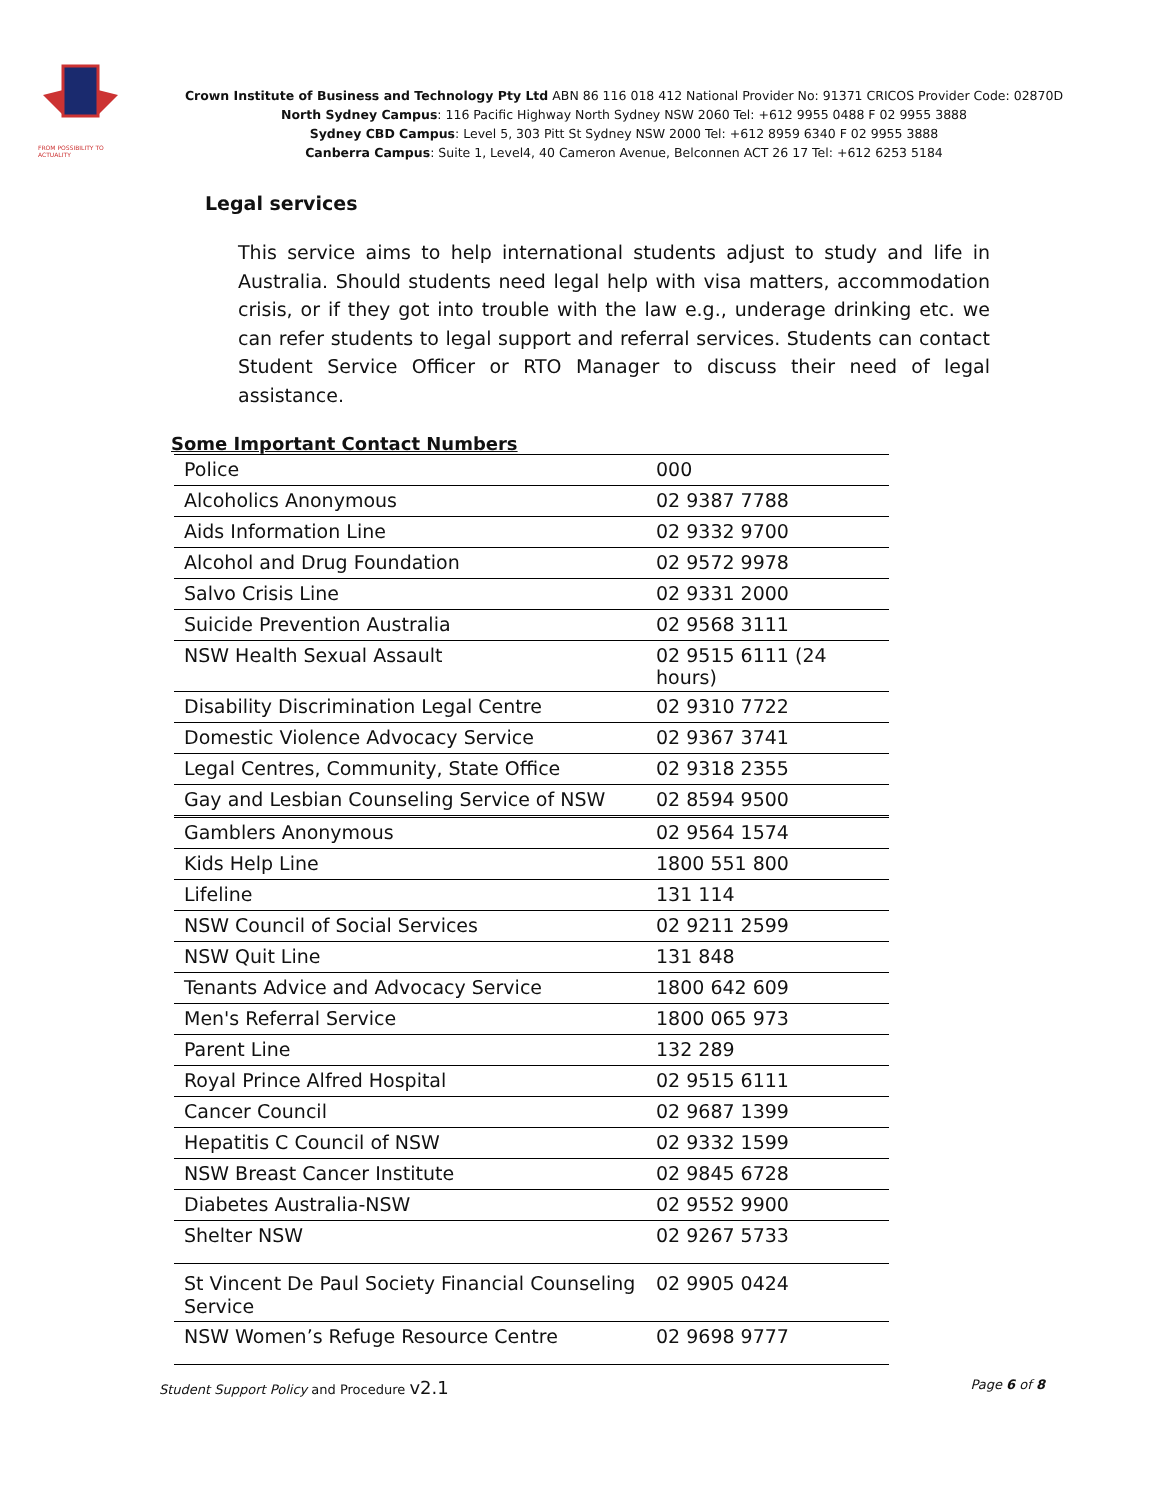FROM POSSIBILITY TO ACTUALITY
Crown Institute of Business and Technology Pty Ltd ABN 86 116 018 412 National Provider No: 91371 CRICOS Provider Code: 02870D
North Sydney Campus: 116 Pacific Highway North Sydney NSW 2060 Tel: +612 9955 0488 F 02 9955 3888
Sydney CBD Campus: Level 5, 303 Pitt St Sydney NSW 2000 Tel: +612 8959 6340 F 02 9955 3888
Canberra Campus: Suite 1, Level4, 40 Cameron Avenue, Belconnen ACT 26 17 Tel: +612 6253 5184
Legal services
This service aims to help international students adjust to study and life in Australia. Should students need legal help with visa matters, accommodation crisis, or if they got into trouble with the law e.g., underage drinking etc. we can refer students to legal support and referral services. Students can contact Student Service Officer or RTO Manager to discuss their need of legal assistance.
Some Important Contact Numbers
| Police | 000 |
| Alcoholics Anonymous | 02 9387 7788 |
| Aids Information Line | 02 9332 9700 |
| Alcohol and Drug Foundation | 02 9572 9978 |
| Salvo Crisis Line | 02 9331 2000 |
| Suicide Prevention Australia | 02 9568 3111 |
| NSW Health Sexual Assault | 02 9515 6111 (24 hours) |
| Disability Discrimination Legal Centre | 02 9310 7722 |
| Domestic Violence Advocacy Service | 02 9367 3741 |
| Legal Centres, Community, State Office | 02 9318 2355 |
| Gay and Lesbian Counseling Service of NSW | 02 8594 9500 |
| Gamblers Anonymous | 02 9564 1574 |
| Kids Help Line | 1800 551 800 |
| Lifeline | 131 114 |
| NSW Council of Social Services | 02 9211 2599 |
| NSW Quit Line | 131 848 |
| Tenants Advice and Advocacy Service | 1800 642 609 |
| Men's Referral Service | 1800 065 973 |
| Parent Line | 132 289 |
| Royal Prince Alfred Hospital | 02 9515 6111 |
| Cancer Council | 02 9687 1399 |
| Hepatitis C Council of NSW | 02 9332 1599 |
| NSW Breast Cancer Institute | 02 9845 6728 |
| Diabetes Australia-NSW | 02 9552 9900 |
| Shelter NSW | 02 9267 5733 |
| St Vincent De Paul Society Financial Counseling Service | 02 9905 0424 |
| NSW Women’s Refuge Resource Centre | 02 9698 9777 |
Student Support Policy and Procedure v2.1 Page 6 of 8